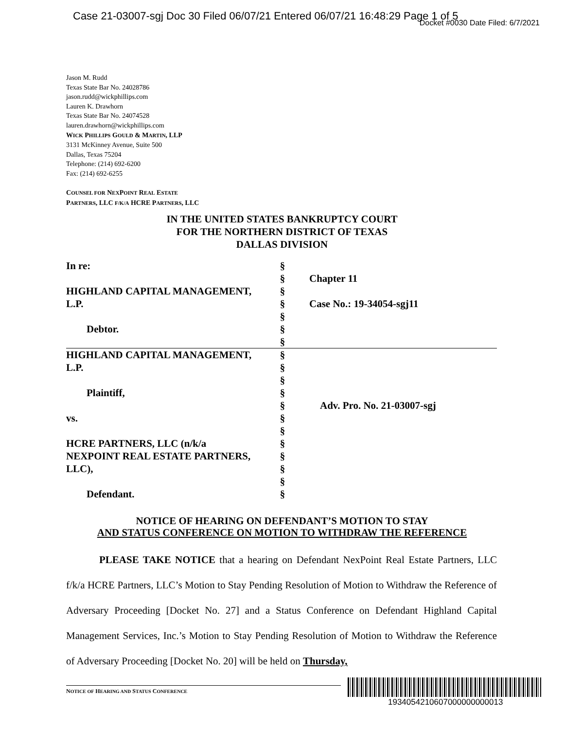Case 21-03007-sgj Doc 30 Filed 06/07/21 Entered 06/07/21 16:48:29 Page 1 of 5
Docket #0030 Date Filed: 6/7/2021
Jason M. Rudd
Texas State Bar No. 24028786
jason.rudd@wickphillips.com
Lauren K. Drawhorn
Texas State Bar No. 24074528
lauren.drawhorn@wickphillips.com
WICK PHILLIPS GOULD & MARTIN, LLP
3131 McKinney Avenue, Suite 500
Dallas, Texas 75204
Telephone: (214) 692-6200
Fax: (214) 692-6255
COUNSEL FOR NEXPOINT REAL ESTATE
PARTNERS, LLC F/K/A HCRE PARTNERS, LLC
IN THE UNITED STATES BANKRUPTCY COURT
FOR THE NORTHERN DISTRICT OF TEXAS
DALLAS DIVISION
| In re: HIGHLAND CAPITAL MANAGEMENT, L.P. Debtor. | § § § § § § § | Chapter 11 Case No.: 19-34054-sgj11 |
| HIGHLAND CAPITAL MANAGEMENT, L.P. Plaintiff, vs. HCRE PARTNERS, LLC (n/k/a NEXPOINT REAL ESTATE PARTNERS, LLC), Defendant. | § § § § § § § § § § § § | Adv. Pro. No. 21-03007-sgj |
NOTICE OF HEARING ON DEFENDANT’S MOTION TO STAY
AND STATUS CONFERENCE ON MOTION TO WITHDRAW THE REFERENCE
PLEASE TAKE NOTICE that a hearing on Defendant NexPoint Real Estate Partners, LLC f/k/a HCRE Partners, LLC’s Motion to Stay Pending Resolution of Motion to Withdraw the Reference of Adversary Proceeding [Docket No. 27] and a Status Conference on Defendant Highland Capital Management Services, Inc.’s Motion to Stay Pending Resolution of Motion to Withdraw the Reference of Adversary Proceeding [Docket No. 20] will be held on Thursday,
NOTICE OF HEARING AND STATUS CONFERENCE
1934054210607000000000013